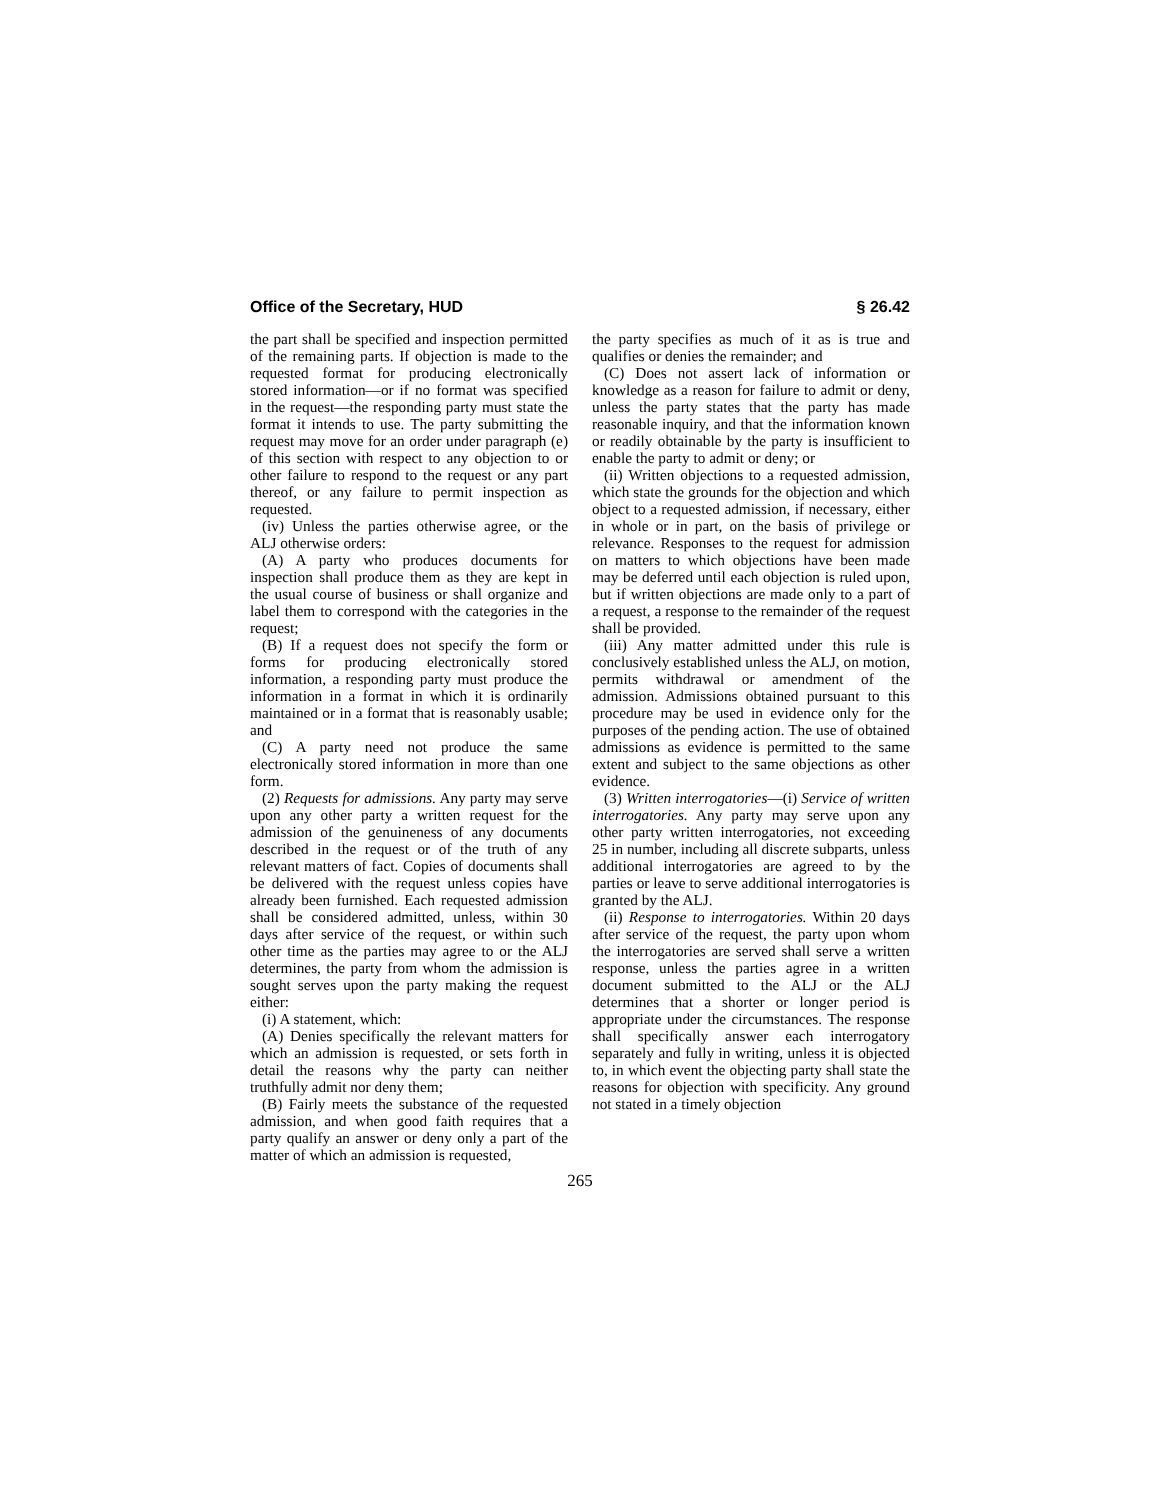Office of the Secretary, HUD § 26.42
the part shall be specified and inspection permitted of the remaining parts. If objection is made to the requested format for producing electronically stored information—or if no format was specified in the request—the responding party must state the format it intends to use. The party submitting the request may move for an order under paragraph (e) of this section with respect to any objection to or other failure to respond to the request or any part thereof, or any failure to permit inspection as requested.
(iv) Unless the parties otherwise agree, or the ALJ otherwise orders:
(A) A party who produces documents for inspection shall produce them as they are kept in the usual course of business or shall organize and label them to correspond with the categories in the request;
(B) If a request does not specify the form or forms for producing electronically stored information, a responding party must produce the information in a format in which it is ordinarily maintained or in a format that is reasonably usable; and
(C) A party need not produce the same electronically stored information in more than one form.
(2) Requests for admissions. Any party may serve upon any other party a written request for the admission of the genuineness of any documents described in the request or of the truth of any relevant matters of fact. Copies of documents shall be delivered with the request unless copies have already been furnished. Each requested admission shall be considered admitted, unless, within 30 days after service of the request, or within such other time as the parties may agree to or the ALJ determines, the party from whom the admission is sought serves upon the party making the request either:
(i) A statement, which:
(A) Denies specifically the relevant matters for which an admission is requested, or sets forth in detail the reasons why the party can neither truthfully admit nor deny them;
(B) Fairly meets the substance of the requested admission, and when good faith requires that a party qualify an answer or deny only a part of the matter of which an admission is requested,
the party specifies as much of it as is true and qualifies or denies the remainder; and
(C) Does not assert lack of information or knowledge as a reason for failure to admit or deny, unless the party states that the party has made reasonable inquiry, and that the information known or readily obtainable by the party is insufficient to enable the party to admit or deny; or
(ii) Written objections to a requested admission, which state the grounds for the objection and which object to a requested admission, if necessary, either in whole or in part, on the basis of privilege or relevance. Responses to the request for admission on matters to which objections have been made may be deferred until each objection is ruled upon, but if written objections are made only to a part of a request, a response to the remainder of the request shall be provided.
(iii) Any matter admitted under this rule is conclusively established unless the ALJ, on motion, permits withdrawal or amendment of the admission. Admissions obtained pursuant to this procedure may be used in evidence only for the purposes of the pending action. The use of obtained admissions as evidence is permitted to the same extent and subject to the same objections as other evidence.
(3) Written interrogatories—(i) Service of written interrogatories. Any party may serve upon any other party written interrogatories, not exceeding 25 in number, including all discrete subparts, unless additional interrogatories are agreed to by the parties or leave to serve additional interrogatories is granted by the ALJ.
(ii) Response to interrogatories. Within 20 days after service of the request, the party upon whom the interrogatories are served shall serve a written response, unless the parties agree in a written document submitted to the ALJ or the ALJ determines that a shorter or longer period is appropriate under the circumstances. The response shall specifically answer each interrogatory separately and fully in writing, unless it is objected to, in which event the objecting party shall state the reasons for objection with specificity. Any ground not stated in a timely objection
265